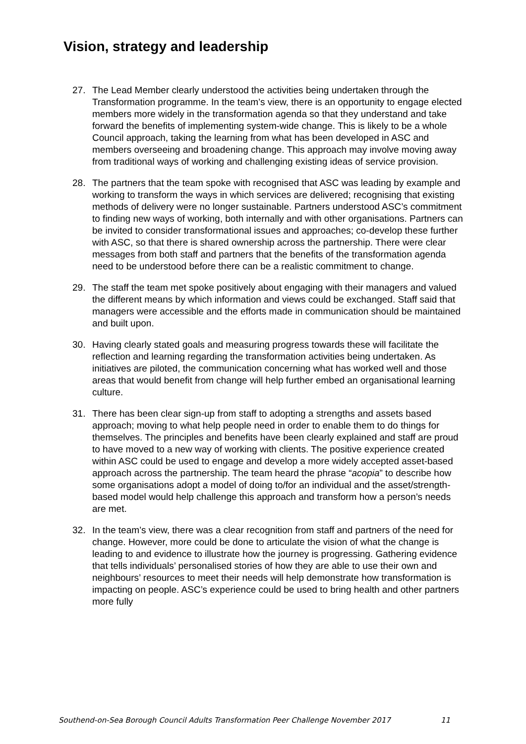Vision, strategy and leadership
27. The Lead Member clearly understood the activities being undertaken through the Transformation programme. In the team’s view, there is an opportunity to engage elected members more widely in the transformation agenda so that they understand and take forward the benefits of implementing system-wide change. This is likely to be a whole Council approach, taking the learning from what has been developed in ASC and members overseeing and broadening change. This approach may involve moving away from traditional ways of working and challenging existing ideas of service provision.
28. The partners that the team spoke with recognised that ASC was leading by example and working to transform the ways in which services are delivered; recognising that existing methods of delivery were no longer sustainable. Partners understood ASC’s commitment to finding new ways of working, both internally and with other organisations. Partners can be invited to consider transformational issues and approaches; co-develop these further with ASC, so that there is shared ownership across the partnership. There were clear messages from both staff and partners that the benefits of the transformation agenda need to be understood before there can be a realistic commitment to change.
29. The staff the team met spoke positively about engaging with their managers and valued the different means by which information and views could be exchanged. Staff said that managers were accessible and the efforts made in communication should be maintained and built upon.
30. Having clearly stated goals and measuring progress towards these will facilitate the reflection and learning regarding the transformation activities being undertaken. As initiatives are piloted, the communication concerning what has worked well and those areas that would benefit from change will help further embed an organisational learning culture.
31. There has been clear sign-up from staff to adopting a strengths and assets based approach; moving to what help people need in order to enable them to do things for themselves. The principles and benefits have been clearly explained and staff are proud to have moved to a new way of working with clients. The positive experience created within ASC could be used to engage and develop a more widely accepted asset-based approach across the partnership. The team heard the phrase “acopia” to describe how some organisations adopt a model of doing to/for an individual and the asset/strength-based model would help challenge this approach and transform how a person’s needs are met.
32. In the team’s view, there was a clear recognition from staff and partners of the need for change. However, more could be done to articulate the vision of what the change is leading to and evidence to illustrate how the journey is progressing. Gathering evidence that tells individuals’ personalised stories of how they are able to use their own and neighbours’ resources to meet their needs will help demonstrate how transformation is impacting on people. ASC’s experience could be used to bring health and other partners more fully
Southend-on-Sea Borough Council Adults Transformation Peer Challenge November 2017 11